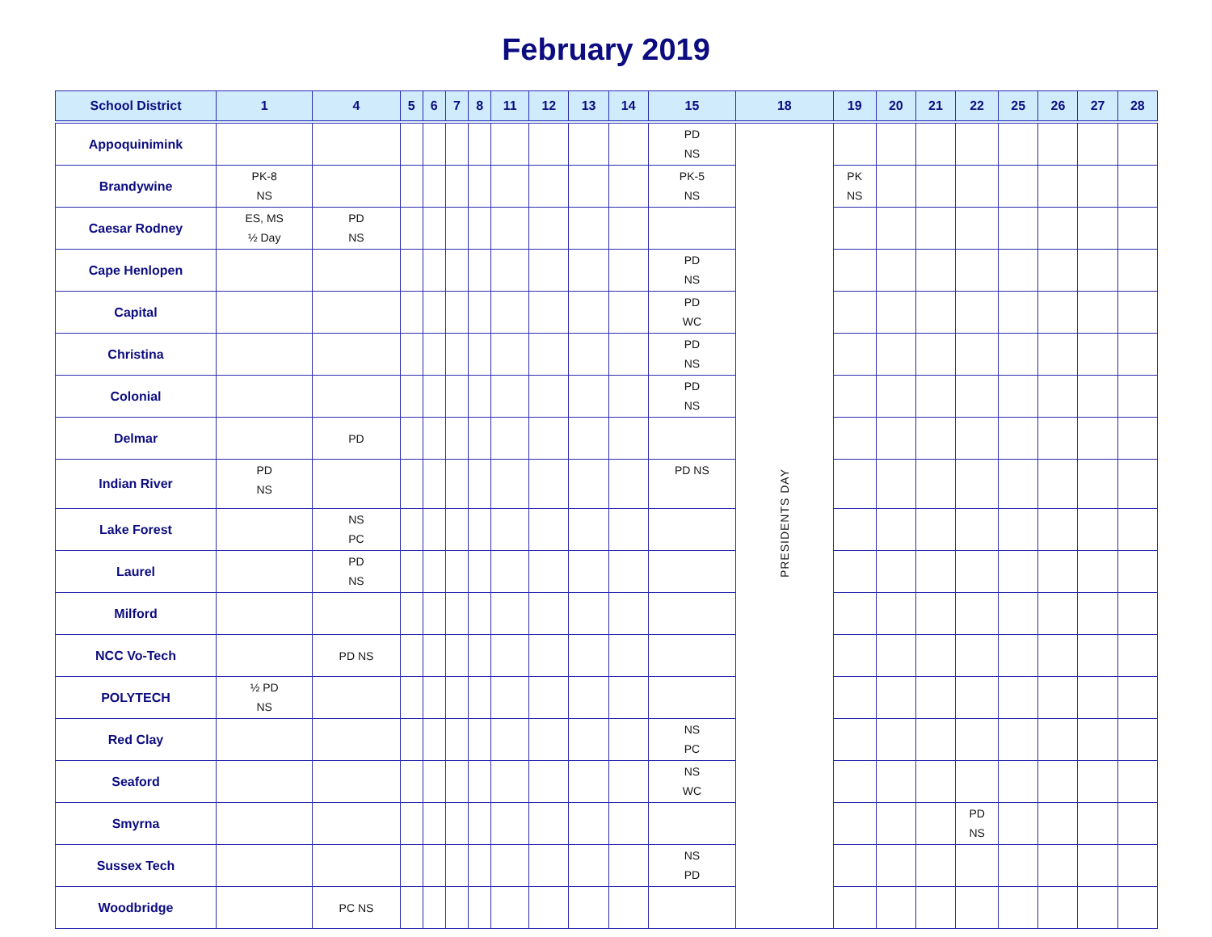February 2019
| School District | 1 | 4 | 5 | 6 | 7 | 8 | 11 | 12 | 13 | 14 | 15 | 18 | 19 | 20 | 21 | 22 | 25 | 26 | 27 | 28 |
| --- | --- | --- | --- | --- | --- | --- | --- | --- | --- | --- | --- | --- | --- | --- | --- | --- | --- | --- | --- | --- |
| Appoquinimink | | | | | | | | | | | PD NS | PRESIDENTS DAY | | | | | | | | |
| Brandywine | PK-8 NS | | | | | | | | | | PK-5 NS | | PK NS | | | | | | | |
| Caesar Rodney | ES, MS ½ Day | PD NS | | | | | | | | | | | | | | | | | | |
| Cape Henlopen | | | | | | | | | | | PD NS | | | | | | | | | |
| Capital | | | | | | | | | | | PD WC | | | | | | | | | |
| Christina | | | | | | | | | | | PD NS | | | | | | | | | |
| Colonial | | | | | | | | | | | PD NS | | | | | | | | | |
| Delmar | | PD | | | | | | | | | | | | | | | | | | |
| Indian River | PD NS | | | | | | | | | | PD NS | | | | | | | | | |
| Lake Forest | | NS PC | | | | | | | | | | | | | | | | | | |
| Laurel | | PD NS | | | | | | | | | | | | | | | | | | |
| Milford | | | | | | | | | | | | | | | | | | | | |
| NCC Vo-Tech | | PD NS | | | | | | | | | | | | | | | | | | |
| POLYTECH | ½ PD NS | | | | | | | | | | | | | | | | | | | |
| Red Clay | | | | | | | | | | | NS PC | | | | | | | | | |
| Seaford | | | | | | | | | | | NS WC | | | | | | | | | |
| Smyrna | | | | | | | | | | | | | | | | PD NS | | | | |
| Sussex Tech | | | | | | | | | | | NS PD | | | | | | | | | |
| Woodbridge | | PC NS | | | | | | | | | | | | | | | | | | |